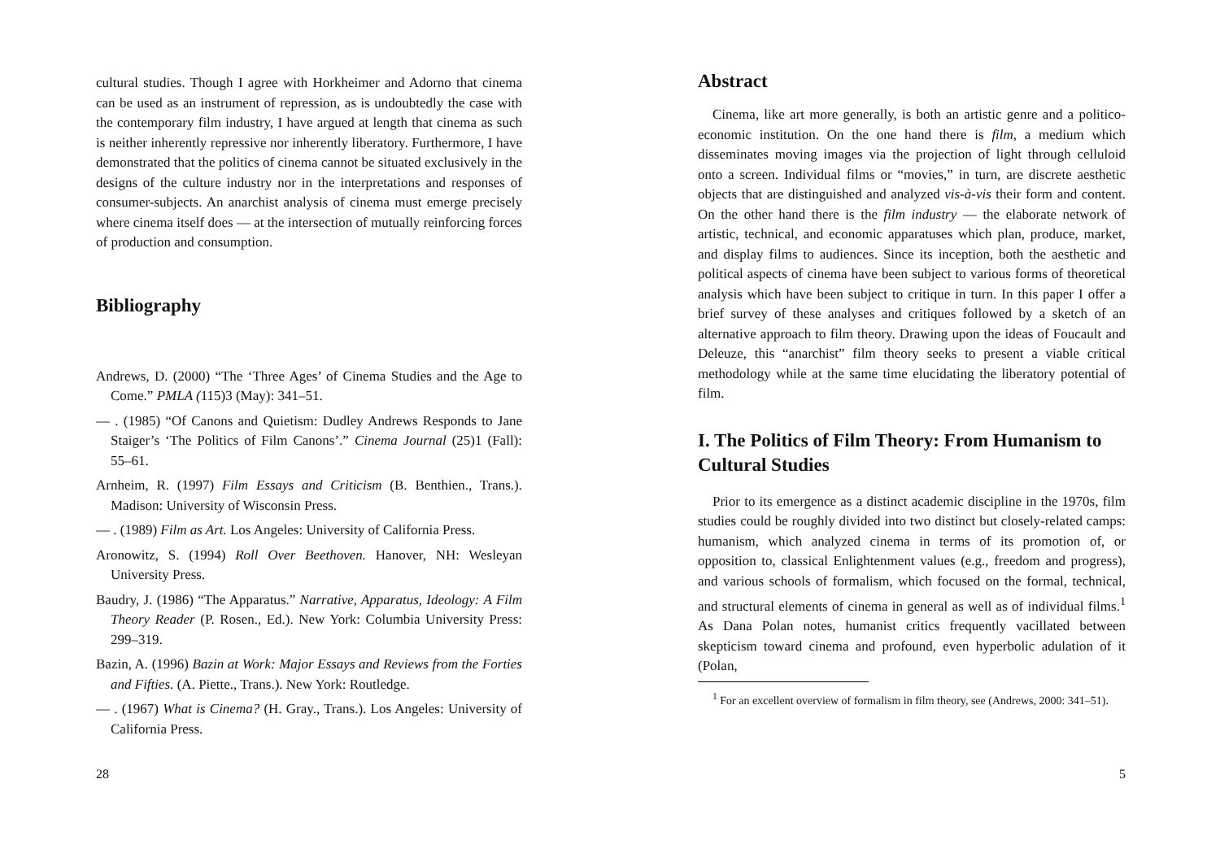cultural studies. Though I agree with Horkheimer and Adorno that cinema can be used as an instrument of repression, as is undoubtedly the case with the contemporary film industry, I have argued at length that cinema as such is neither inherently repressive nor inherently liberatory. Furthermore, I have demonstrated that the politics of cinema cannot be situated exclusively in the designs of the culture industry nor in the interpretations and responses of consumer-subjects. An anarchist analysis of cinema must emerge precisely where cinema itself does — at the intersection of mutually reinforcing forces of production and consumption.
Bibliography
Andrews, D. (2000) “The ‘Three Ages’ of Cinema Studies and the Age to Come.” PMLA (115)3 (May): 341–51.
— . (1985) “Of Canons and Quietism: Dudley Andrews Responds to Jane Staiger’s ‘The Politics of Film Canons’.” Cinema Journal (25)1 (Fall): 55–61.
Arnheim, R. (1997) Film Essays and Criticism (B. Benthien., Trans.). Madison: University of Wisconsin Press.
— . (1989) Film as Art. Los Angeles: University of California Press.
Aronowitz, S. (1994) Roll Over Beethoven. Hanover, NH: Wesleyan University Press.
Baudry, J. (1986) “The Apparatus.” Narrative, Apparatus, Ideology: A Film Theory Reader (P. Rosen., Ed.). New York: Columbia University Press: 299–319.
Bazin, A. (1996) Bazin at Work: Major Essays and Reviews from the Forties and Fifties. (A. Piette., Trans.). New York: Routledge.
— . (1967) What is Cinema? (H. Gray., Trans.). Los Angeles: University of California Press.
28
Abstract
Cinema, like art more generally, is both an artistic genre and a politico-economic institution. On the one hand there is film, a medium which disseminates moving images via the projection of light through celluloid onto a screen. Individual films or “movies,” in turn, are discrete aesthetic objects that are distinguished and analyzed vis-à-vis their form and content. On the other hand there is the film industry — the elaborate network of artistic, technical, and economic apparatuses which plan, produce, market, and display films to audiences. Since its inception, both the aesthetic and political aspects of cinema have been subject to various forms of theoretical analysis which have been subject to critique in turn. In this paper I offer a brief survey of these analyses and critiques followed by a sketch of an alternative approach to film theory. Drawing upon the ideas of Foucault and Deleuze, this “anarchist” film theory seeks to present a viable critical methodology while at the same time elucidating the liberatory potential of film.
I. The Politics of Film Theory: From Humanism to Cultural Studies
Prior to its emergence as a distinct academic discipline in the 1970s, film studies could be roughly divided into two distinct but closely-related camps: humanism, which analyzed cinema in terms of its promotion of, or opposition to, classical Enlightenment values (e.g., freedom and progress), and various schools of formalism, which focused on the formal, technical, and structural elements of cinema in general as well as of individual films.<sup>1</sup> As Dana Polan notes, humanist critics frequently vacillated between skepticism toward cinema and profound, even hyperbolic adulation of it (Polan,
<sup>1</sup> For an excellent overview of formalism in film theory, see (Andrews, 2000: 341–51).
5